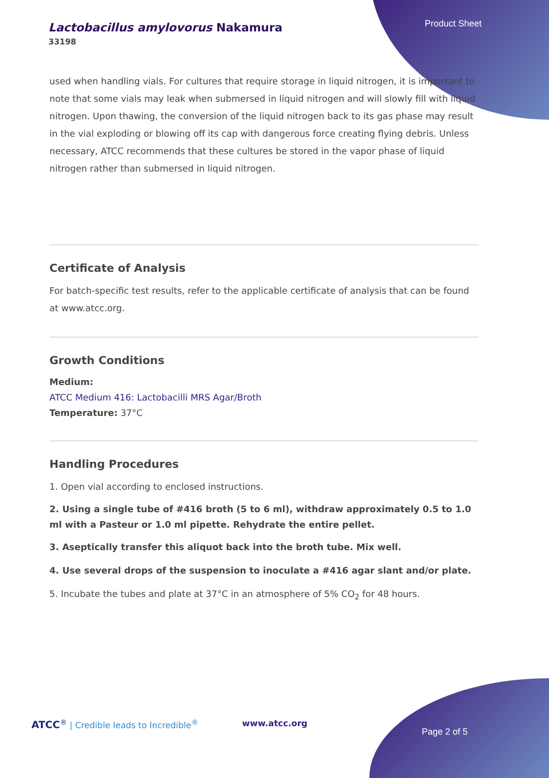Lactobacillus amylovorus Nakamura
33198
Product Sheet
used when handling vials. For cultures that require storage in liquid nitrogen, it is important to note that some vials may leak when submersed in liquid nitrogen and will slowly fill with liquid nitrogen. Upon thawing, the conversion of the liquid nitrogen back to its gas phase may result in the vial exploding or blowing off its cap with dangerous force creating flying debris. Unless necessary, ATCC recommends that these cultures be stored in the vapor phase of liquid nitrogen rather than submersed in liquid nitrogen.
Certificate of Analysis
For batch-specific test results, refer to the applicable certificate of analysis that can be found at www.atcc.org.
Growth Conditions
Medium:
ATCC Medium 416: Lactobacilli MRS Agar/Broth
Temperature: 37°C
Handling Procedures
1. Open vial according to enclosed instructions.
2. Using a single tube of #416 broth (5 to 6 ml), withdraw approximately 0.5 to 1.0 ml with a Pasteur or 1.0 ml pipette. Rehydrate the entire pellet.
3. Aseptically transfer this aliquot back into the broth tube. Mix well.
4. Use several drops of the suspension to inoculate a #416 agar slant and/or plate.
5. Incubate the tubes and plate at 37°C in an atmosphere of 5% CO<sub>2</sub> for 48 hours.
ATCC<sup>®</sup> | Credible leads to Incredible<sup>®</sup>
www.atcc.org
Page 2 of 5